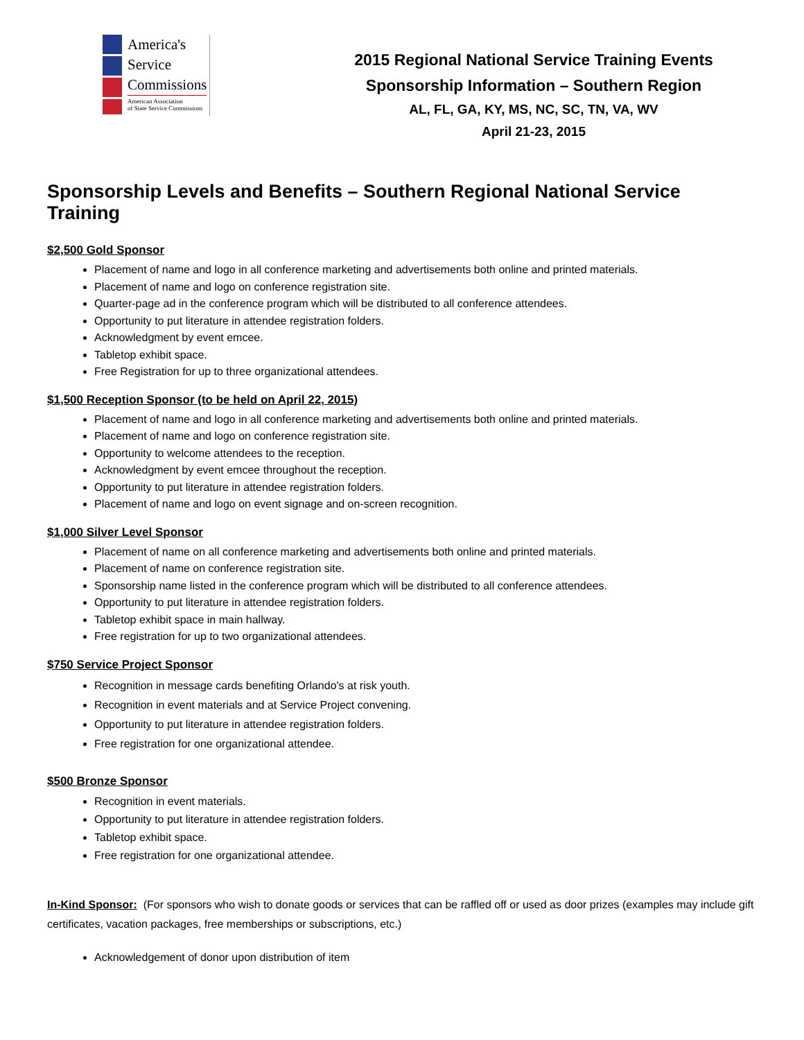America's
Service
Commissions
American Association
of State Service Commissions
2015 Regional National Service Training Events
Sponsorship Information – Southern Region
AL, FL, GA, KY, MS, NC, SC, TN, VA, WV
April 21-23, 2015
Sponsorship Levels and Benefits – Southern Regional National Service Training
$2,500 Gold Sponsor
Placement of name and logo in all conference marketing and advertisements both online and printed materials.
Placement of name and logo on conference registration site.
Quarter-page ad in the conference program which will be distributed to all conference attendees.
Opportunity to put literature in attendee registration folders.
Acknowledgment by event emcee.
Tabletop exhibit space.
Free Registration for up to three organizational attendees.
$1,500 Reception Sponsor (to be held on April 22, 2015)
Placement of name and logo in all conference marketing and advertisements both online and printed materials.
Placement of name and logo on conference registration site.
Opportunity to welcome attendees to the reception.
Acknowledgment by event emcee throughout the reception.
Opportunity to put literature in attendee registration folders.
Placement of name and logo on event signage and on-screen recognition.
$1,000 Silver Level Sponsor
Placement of name on all conference marketing and advertisements both online and printed materials.
Placement of name on conference registration site.
Sponsorship name listed in the conference program which will be distributed to all conference attendees.
Opportunity to put literature in attendee registration folders.
Tabletop exhibit space in main hallway.
Free registration for up to two organizational attendees.
$750 Service Project Sponsor
Recognition in message cards benefiting Orlando's at risk youth.
Recognition in event materials and at Service Project convening.
Opportunity to put literature in attendee registration folders.
Free registration for one organizational attendee.
$500 Bronze Sponsor
Recognition in event materials.
Opportunity to put literature in attendee registration folders.
Tabletop exhibit space.
Free registration for one organizational attendee.
In-Kind Sponsor: (For sponsors who wish to donate goods or services that can be raffled off or used as door prizes (examples may include gift certificates, vacation packages, free memberships or subscriptions, etc.)
Acknowledgement of donor upon distribution of item